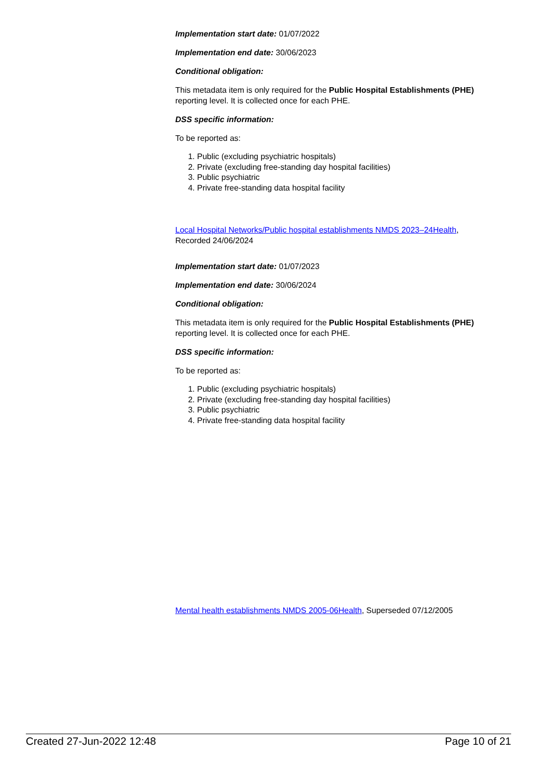Implementation start date: 01/07/2022
Implementation end date: 30/06/2023
Conditional obligation:
This metadata item is only required for the Public Hospital Establishments (PHE) reporting level. It is collected once for each PHE.
DSS specific information:
To be reported as:
1. Public (excluding psychiatric hospitals)
2. Private (excluding free-standing day hospital facilities)
3. Public psychiatric
4. Private free-standing data hospital facility
Local Hospital Networks/Public hospital establishments NMDS 2023–24Health, Recorded 24/06/2024
Implementation start date: 01/07/2023
Implementation end date: 30/06/2024
Conditional obligation:
This metadata item is only required for the Public Hospital Establishments (PHE) reporting level. It is collected once for each PHE.
DSS specific information:
To be reported as:
1. Public (excluding psychiatric hospitals)
2. Private (excluding free-standing day hospital facilities)
3. Public psychiatric
4. Private free-standing data hospital facility
Mental health establishments NMDS 2005-06Health, Superseded 07/12/2005
Created 27-Jun-2022 12:48 Page 10 of 21